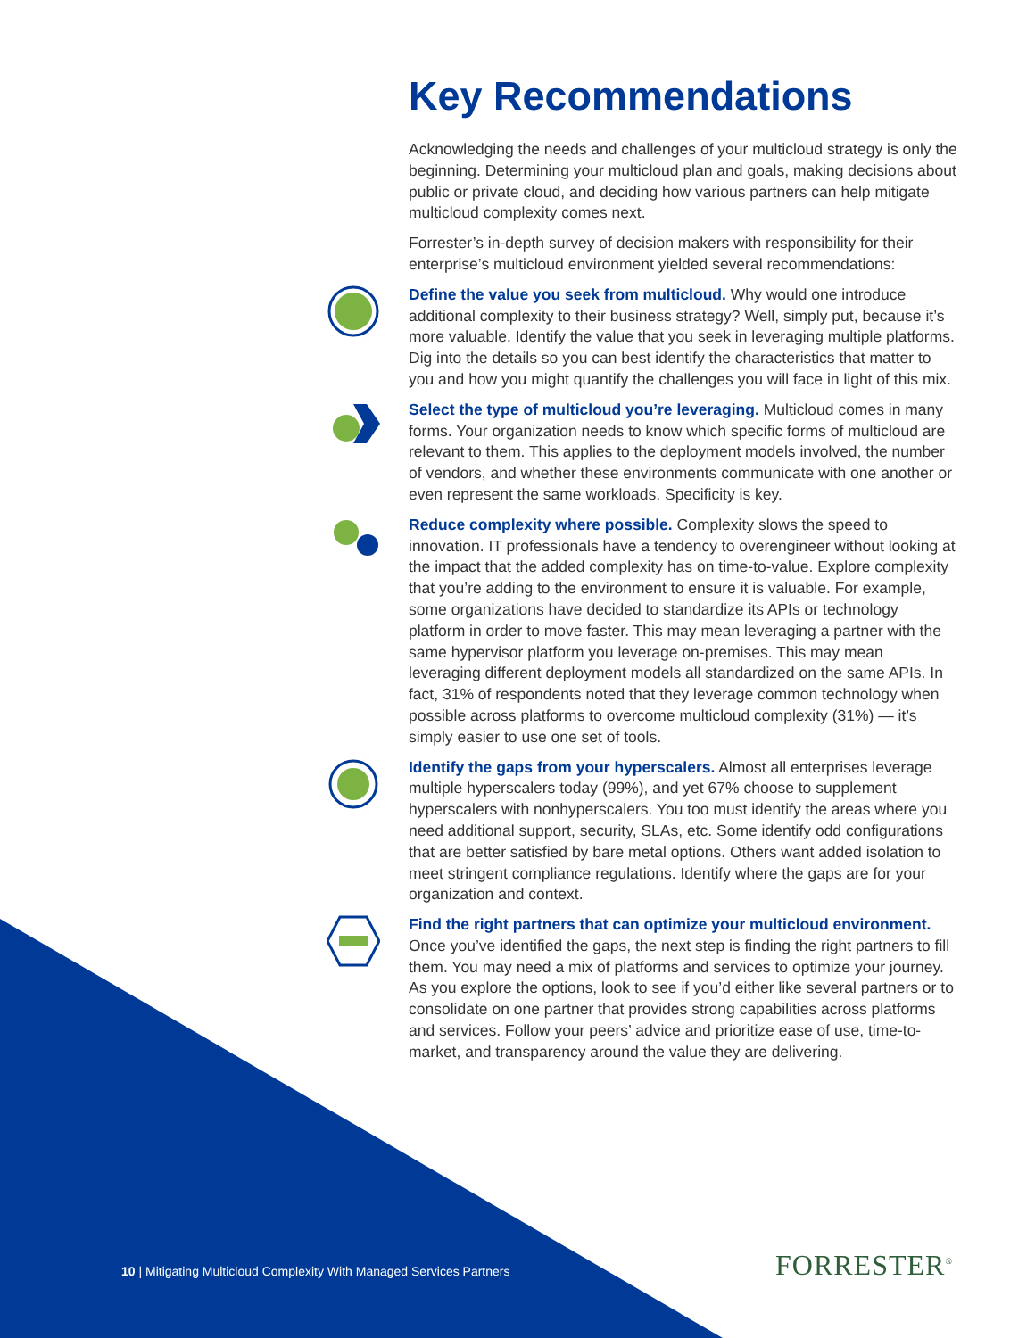Key Recommendations
Acknowledging the needs and challenges of your multicloud strategy is only the beginning. Determining your multicloud plan and goals, making decisions about public or private cloud, and deciding how various partners can help mitigate multicloud complexity comes next.
Forrester’s in-depth survey of decision makers with responsibility for their enterprise’s multicloud environment yielded several recommendations:
Define the value you seek from multicloud. Why would one introduce additional complexity to their business strategy? Well, simply put, because it’s more valuable. Identify the value that you seek in leveraging multiple platforms. Dig into the details so you can best identify the characteristics that matter to you and how you might quantify the challenges you will face in light of this mix.
Select the type of multicloud you’re leveraging. Multicloud comes in many forms. Your organization needs to know which specific forms of multicloud are relevant to them. This applies to the deployment models involved, the number of vendors, and whether these environments communicate with one another or even represent the same workloads. Specificity is key.
Reduce complexity where possible. Complexity slows the speed to innovation. IT professionals have a tendency to overengineer without looking at the impact that the added complexity has on time-to-value. Explore complexity that you’re adding to the environment to ensure it is valuable. For example, some organizations have decided to standardize its APIs or technology platform in order to move faster. This may mean leveraging a partner with the same hypervisor platform you leverage on-premises. This may mean leveraging different deployment models all standardized on the same APIs. In fact, 31% of respondents noted that they leverage common technology when possible across platforms to overcome multicloud complexity (31%) — it’s simply easier to use one set of tools.
Identify the gaps from your hyperscalers. Almost all enterprises leverage multiple hyperscalers today (99%), and yet 67% choose to supplement hyperscalers with nonhyperscalers. You too must identify the areas where you need additional support, security, SLAs, etc. Some identify odd configurations that are better satisfied by bare metal options. Others want added isolation to meet stringent compliance regulations. Identify where the gaps are for your organization and context.
Find the right partners that can optimize your multicloud environment. Once you’ve identified the gaps, the next step is finding the right partners to fill them. You may need a mix of platforms and services to optimize your journey. As you explore the options, look to see if you’d either like several partners or to consolidate on one partner that provides strong capabilities across platforms and services. Follow your peers’ advice and prioritize ease of use, time-to-market, and transparency around the value they are delivering.
10 | Mitigating Multicloud Complexity With Managed Services Partners
FORRESTER<sup>®</sup>